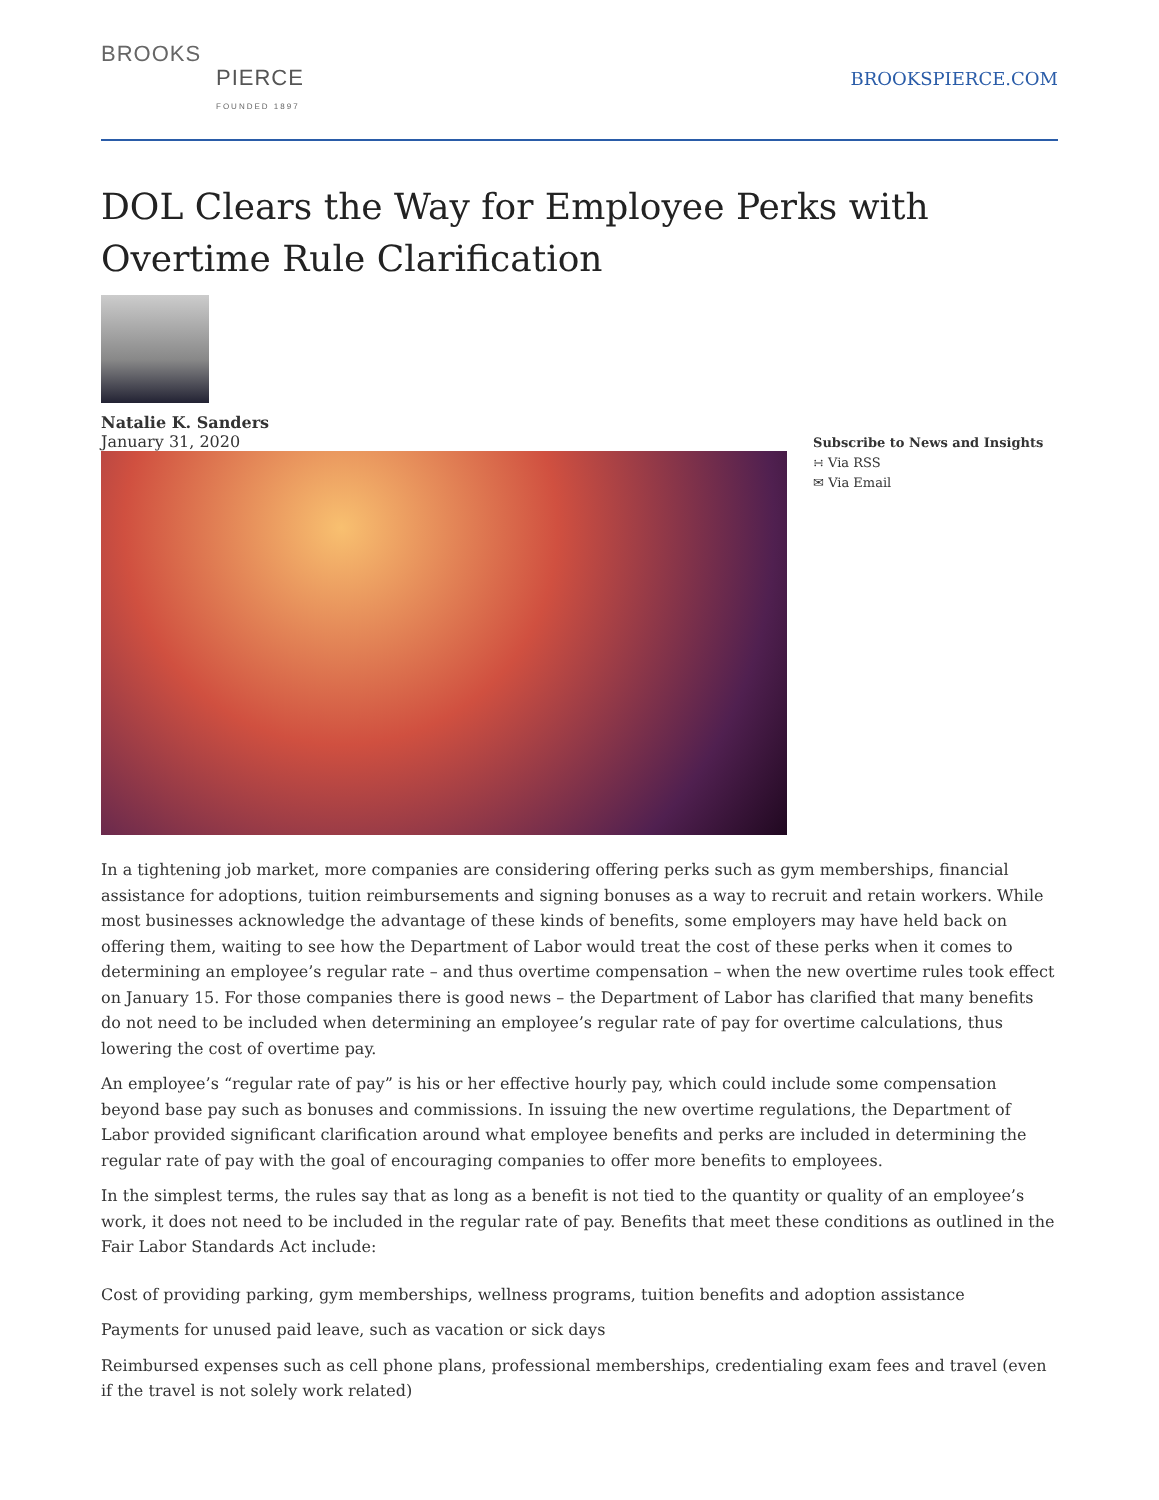BROOKS
PIERCE
FOUNDED 1897
BROOKSPIERCE.COM
DOL Clears the Way for Employee Perks with Overtime Rule Clarification
Natalie K. Sanders
January 31, 2020
Subscribe to News and Insights
∺ Via RSS
✉ Via Email
In a tightening job market, more companies are considering offering perks such as gym memberships, financial assistance for adoptions, tuition reimbursements and signing bonuses as a way to recruit and retain workers. While most businesses acknowledge the advantage of these kinds of benefits, some employers may have held back on offering them, waiting to see how the Department of Labor would treat the cost of these perks when it comes to determining an employee’s regular rate – and thus overtime compensation – when the new overtime rules took effect on January 15. For those companies there is good news – the Department of Labor has clarified that many benefits do not need to be included when determining an employee’s regular rate of pay for overtime calculations, thus lowering the cost of overtime pay.
An employee’s “regular rate of pay” is his or her effective hourly pay, which could include some compensation beyond base pay such as bonuses and commissions. In issuing the new overtime regulations, the Department of Labor provided significant clarification around what employee benefits and perks are included in determining the regular rate of pay with the goal of encouraging companies to offer more benefits to employees.
In the simplest terms, the rules say that as long as a benefit is not tied to the quantity or quality of an employee’s work, it does not need to be included in the regular rate of pay. Benefits that meet these conditions as outlined in the Fair Labor Standards Act include:
Cost of providing parking, gym memberships, wellness programs, tuition benefits and adoption assistance
Payments for unused paid leave, such as vacation or sick days
Reimbursed expenses such as cell phone plans, professional memberships, credentialing exam fees and travel (even if the travel is not solely work related)